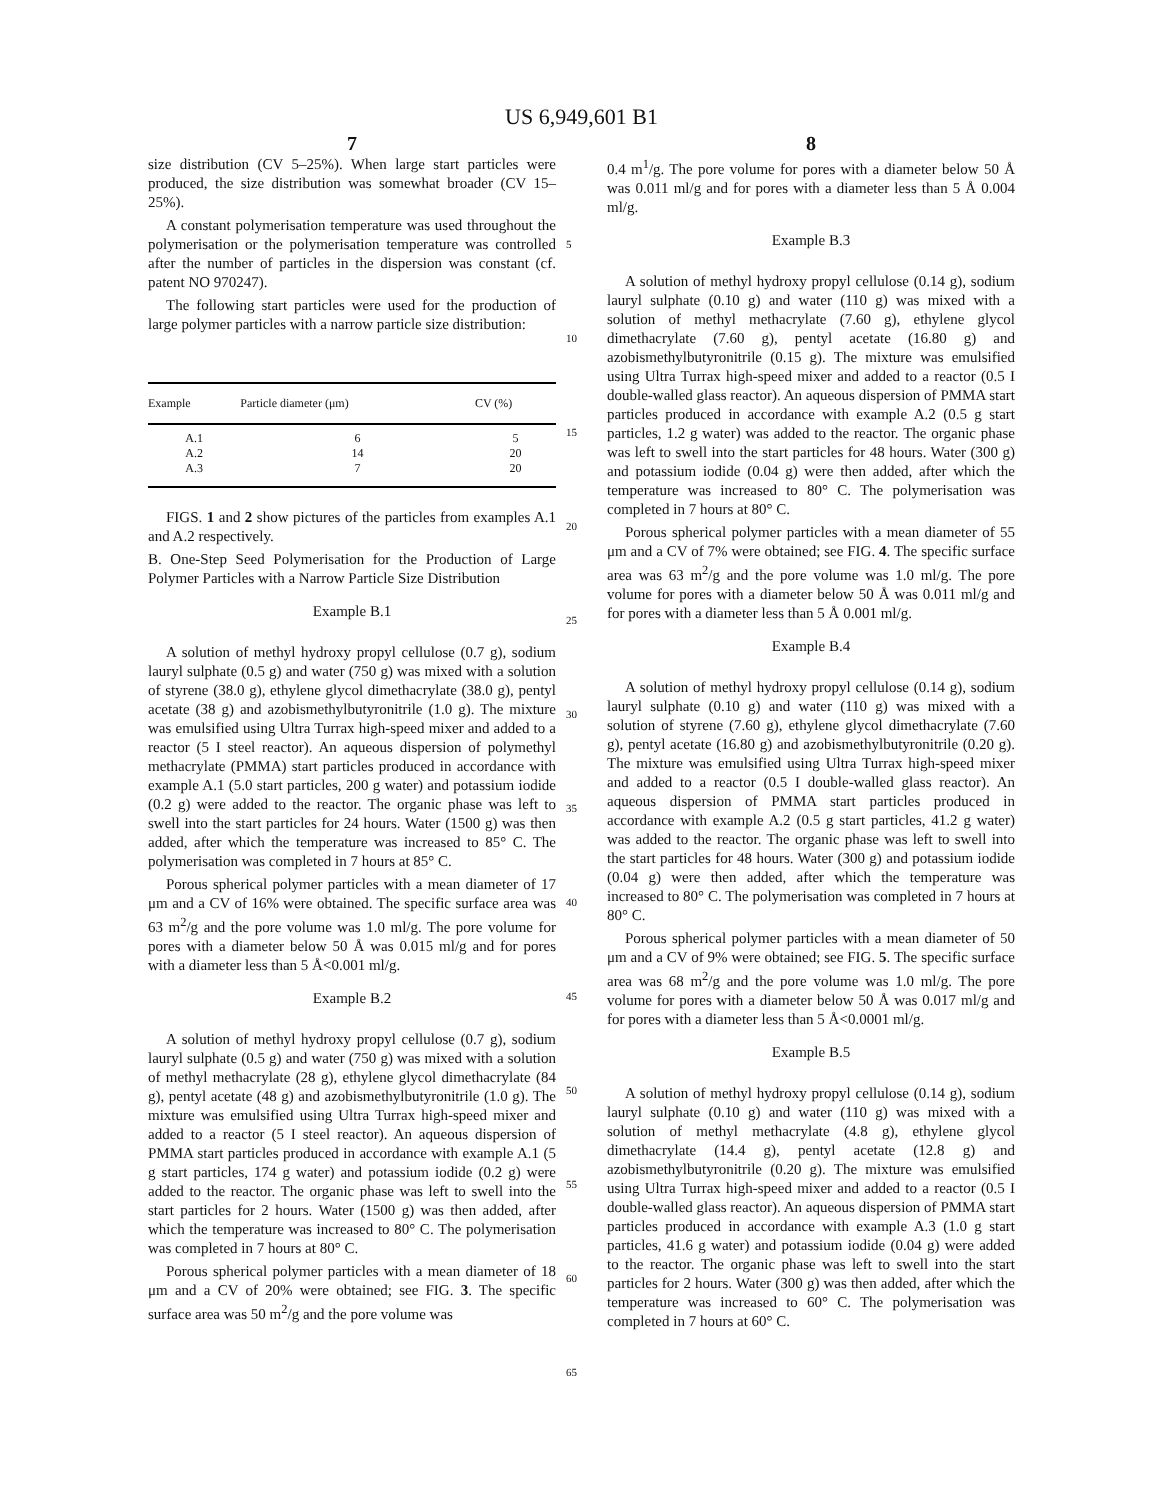US 6,949,601 B1
7
size distribution (CV 5–25%). When large start particles were produced, the size distribution was somewhat broader (CV 15–25%).
A constant polymerisation temperature was used throughout the polymerisation or the polymerisation temperature was controlled after the number of particles in the dispersion was constant (cf. patent NO 970247).
The following start particles were used for the production of large polymer particles with a narrow particle size distribution:
| Example | Particle diameter (μm) | CV (%) |
| --- | --- | --- |
| A.1 | 6 | 5 |
| A.2 | 14 | 20 |
| A.3 | 7 | 20 |
FIGS. 1 and 2 show pictures of the particles from examples A.1 and A.2 respectively.
B. One-Step Seed Polymerisation for the Production of Large Polymer Particles with a Narrow Particle Size Distribution
Example B.1
A solution of methyl hydroxy propyl cellulose (0.7 g), sodium lauryl sulphate (0.5 g) and water (750 g) was mixed with a solution of styrene (38.0 g), ethylene glycol dimethacrylate (38.0 g), pentyl acetate (38 g) and azobismethylbutyronitrile (1.0 g). The mixture was emulsified using Ultra Turrax high-speed mixer and added to a reactor (5 I steel reactor). An aqueous dispersion of polymethyl methacrylate (PMMA) start particles produced in accordance with example A.1 (5.0 start particles, 200 g water) and potassium iodide (0.2 g) were added to the reactor. The organic phase was left to swell into the start particles for 24 hours. Water (1500 g) was then added, after which the temperature was increased to 85° C. The polymerisation was completed in 7 hours at 85° C.
Porous spherical polymer particles with a mean diameter of 17 μm and a CV of 16% were obtained. The specific surface area was 63 m<sup>2</sup>/g and the pore volume was 1.0 ml/g. The pore volume for pores with a diameter below 50 Å was 0.015 ml/g and for pores with a diameter less than 5 Å<0.001 ml/g.
Example B.2
A solution of methyl hydroxy propyl cellulose (0.7 g), sodium lauryl sulphate (0.5 g) and water (750 g) was mixed with a solution of methyl methacrylate (28 g), ethylene glycol dimethacrylate (84 g), pentyl acetate (48 g) and azobismethylbutyronitrile (1.0 g). The mixture was emulsified using Ultra Turrax high-speed mixer and added to a reactor (5 I steel reactor). An aqueous dispersion of PMMA start particles produced in accordance with example A.1 (5 g start particles, 174 g water) and potassium iodide (0.2 g) were added to the reactor. The organic phase was left to swell into the start particles for 2 hours. Water (1500 g) was then added, after which the temperature was increased to 80° C. The polymerisation was completed in 7 hours at 80° C.
Porous spherical polymer particles with a mean diameter of 18 μm and a CV of 20% were obtained; see FIG. 3. The specific surface area was 50 m<sup>2</sup>/g and the pore volume was
8
0.4 m<sup>1</sup>/g. The pore volume for pores with a diameter below 50 Å was 0.011 ml/g and for pores with a diameter less than 5 Å 0.004 ml/g.
Example B.3
A solution of methyl hydroxy propyl cellulose (0.14 g), sodium lauryl sulphate (0.10 g) and water (110 g) was mixed with a solution of methyl methacrylate (7.60 g), ethylene glycol dimethacrylate (7.60 g), pentyl acetate (16.80 g) and azobismethylbutyronitrile (0.15 g). The mixture was emulsified using Ultra Turrax high-speed mixer and added to a reactor (0.5 I double-walled glass reactor). An aqueous dispersion of PMMA start particles produced in accordance with example A.2 (0.5 g start particles, 1.2 g water) was added to the reactor. The organic phase was left to swell into the start particles for 48 hours. Water (300 g) and potassium iodide (0.04 g) were then added, after which the temperature was increased to 80° C. The polymerisation was completed in 7 hours at 80° C.
Porous spherical polymer particles with a mean diameter of 55 μm and a CV of 7% were obtained; see FIG. 4. The specific surface area was 63 m<sup>2</sup>/g and the pore volume was 1.0 ml/g. The pore volume for pores with a diameter below 50 Å was 0.011 ml/g and for pores with a diameter less than 5 Å 0.001 ml/g.
Example B.4
A solution of methyl hydroxy propyl cellulose (0.14 g), sodium lauryl sulphate (0.10 g) and water (110 g) was mixed with a solution of styrene (7.60 g), ethylene glycol dimethacrylate (7.60 g), pentyl acetate (16.80 g) and azobismethylbutyronitrile (0.20 g). The mixture was emulsified using Ultra Turrax high-speed mixer and added to a reactor (0.5 I double-walled glass reactor). An aqueous dispersion of PMMA start particles produced in accordance with example A.2 (0.5 g start particles, 41.2 g water) was added to the reactor. The organic phase was left to swell into the start particles for 48 hours. Water (300 g) and potassium iodide (0.04 g) were then added, after which the temperature was increased to 80° C. The polymerisation was completed in 7 hours at 80° C.
Porous spherical polymer particles with a mean diameter of 50 μm and a CV of 9% were obtained; see FIG. 5. The specific surface area was 68 m<sup>2</sup>/g and the pore volume was 1.0 ml/g. The pore volume for pores with a diameter below 50 Å was 0.017 ml/g and for pores with a diameter less than 5 Å<0.0001 ml/g.
Example B.5
A solution of methyl hydroxy propyl cellulose (0.14 g), sodium lauryl sulphate (0.10 g) and water (110 g) was mixed with a solution of methyl methacrylate (4.8 g), ethylene glycol dimethacrylate (14.4 g), pentyl acetate (12.8 g) and azobismethylbutyronitrile (0.20 g). The mixture was emulsified using Ultra Turrax high-speed mixer and added to a reactor (0.5 I double-walled glass reactor). An aqueous dispersion of PMMA start particles produced in accordance with example A.3 (1.0 g start particles, 41.6 g water) and potassium iodide (0.04 g) were added to the reactor. The organic phase was left to swell into the start particles for 2 hours. Water (300 g) was then added, after which the temperature was increased to 60° C. The polymerisation was completed in 7 hours at 60° C.
5
10
15
20
25
30
35
40
45
50
55
60
65